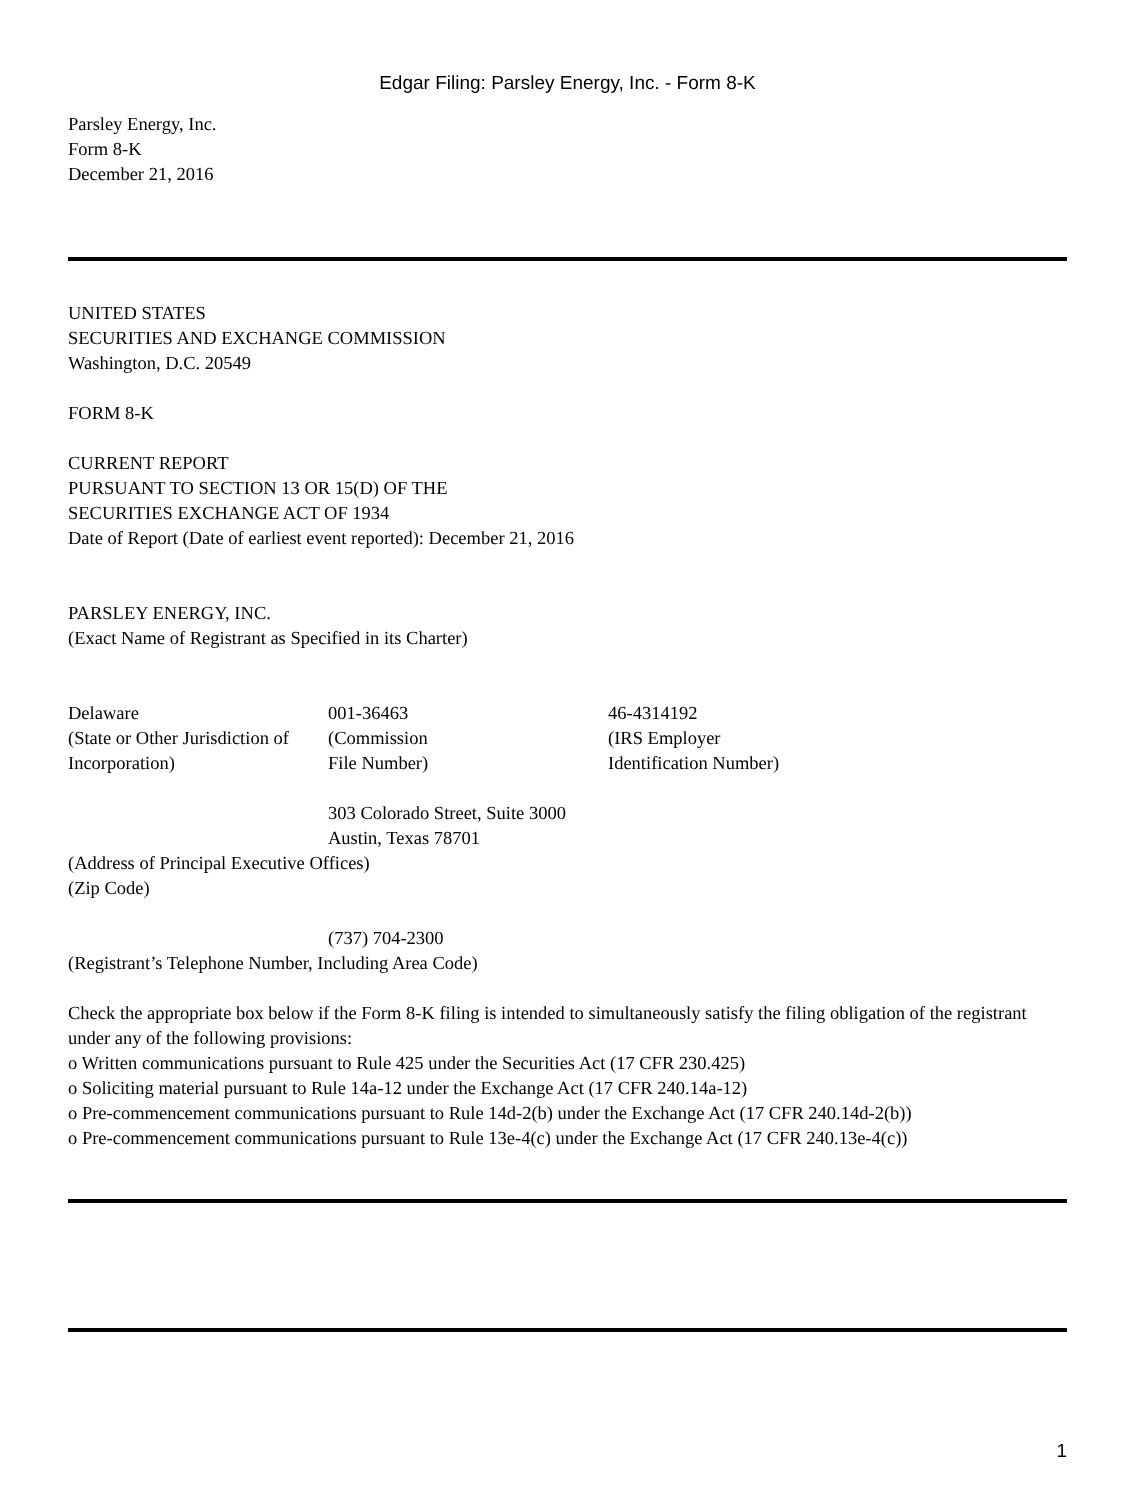Edgar Filing: Parsley Energy, Inc. - Form 8-K
Parsley Energy, Inc.
Form 8-K
December 21, 2016
UNITED STATES
SECURITIES AND EXCHANGE COMMISSION
Washington, D.C. 20549
FORM 8-K
CURRENT REPORT
PURSUANT TO SECTION 13 OR 15(D) OF THE
SECURITIES EXCHANGE ACT OF 1934
Date of Report (Date of earliest event reported): December 21, 2016
PARSLEY ENERGY, INC.
(Exact Name of Registrant as Specified in its Charter)
| Delaware (State or Other Jurisdiction of Incorporation) | 001-36463 (Commission File Number) | 46-4314192 (IRS Employer Identification Number) |
303 Colorado Street, Suite 3000
Austin, Texas 78701
(Address of Principal Executive Offices)
(Zip Code)
(737) 704-2300
(Registrant’s Telephone Number, Including Area Code)
Check the appropriate box below if the Form 8-K filing is intended to simultaneously satisfy the filing obligation of the registrant under any of the following provisions:
o Written communications pursuant to Rule 425 under the Securities Act (17 CFR 230.425)
o Soliciting material pursuant to Rule 14a-12 under the Exchange Act (17 CFR 240.14a-12)
o Pre-commencement communications pursuant to Rule 14d-2(b) under the Exchange Act (17 CFR 240.14d-2(b))
o Pre-commencement communications pursuant to Rule 13e-4(c) under the Exchange Act (17 CFR 240.13e-4(c))
1